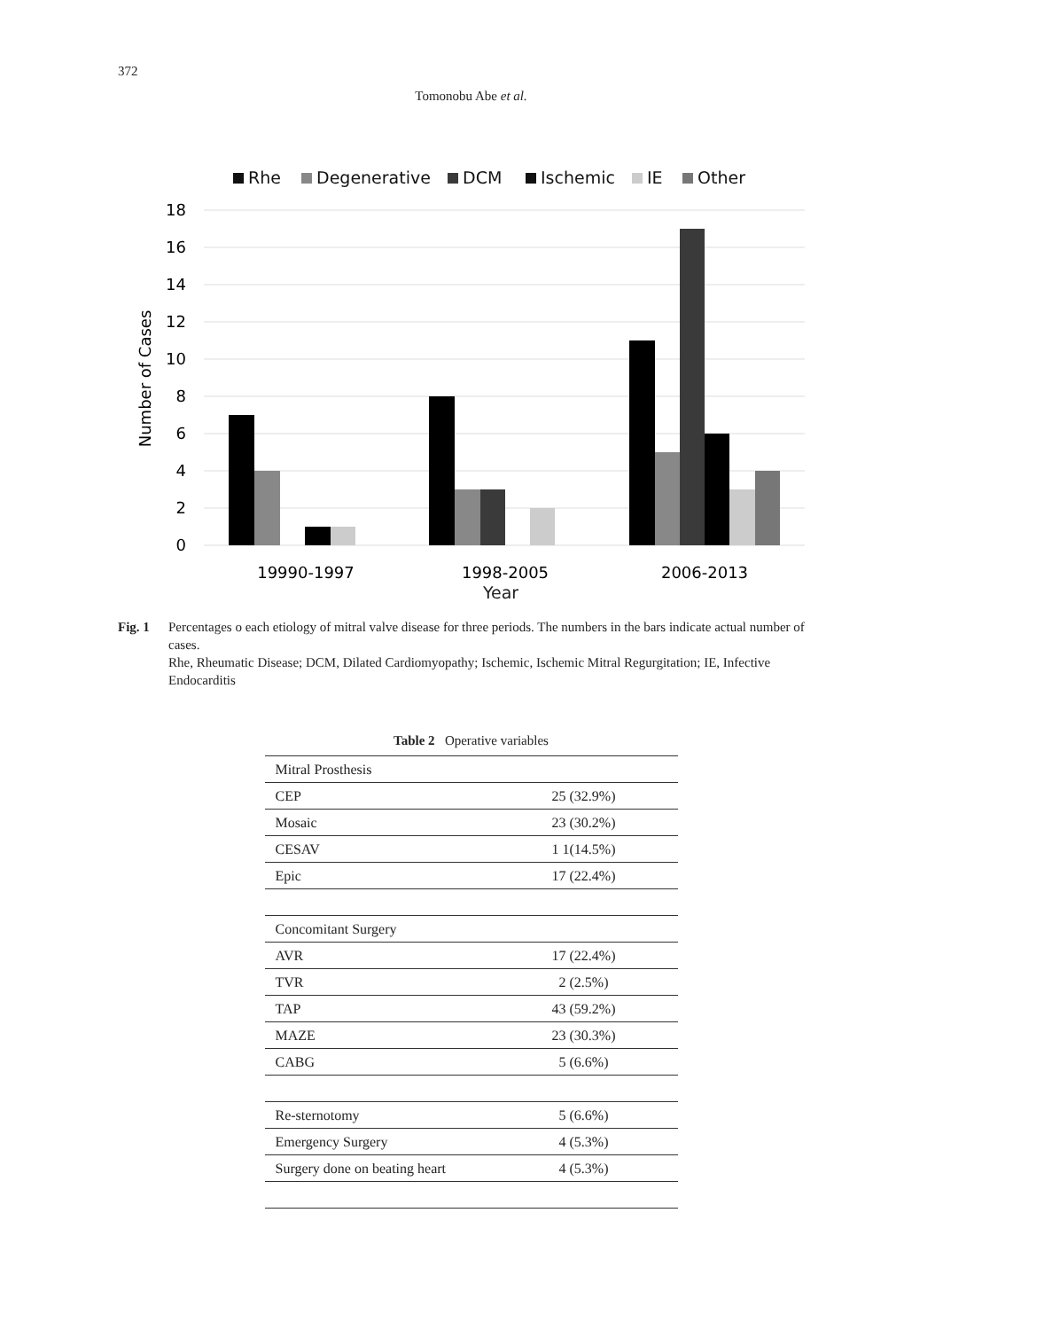372
Tomonobu Abe et al.
Rhe
Degenerative
DCM
Ischemic
IE
Other
18
16
14
12
10
8
6
4
2
0
Number of Cases
19990-1997
1998-2005
2006-2013
Year
Fig. 1 Percentages o each etiology of mitral valve disease for three periods. The numbers in the bars indicate actual number of cases.
Rhe, Rheumatic Disease; DCM, Dilated Cardiomyopathy; Ischemic, Ischemic Mitral Regurgitation; IE, Infective Endocarditis
Table 2 Operative variables
| Mitral Prosthesis | |
| CEP | 25 (32.9%) |
| Mosaic | 23 (30.2%) |
| CESAV | 1 1(14.5%) |
| Epic | 17 (22.4%) |
| Concomitant Surgery | |
| AVR | 17 (22.4%) |
| TVR | 2 (2.5%) |
| TAP | 43 (59.2%) |
| MAZE | 23 (30.3%) |
| CABG | 5 (6.6%) |
| Re-sternotomy | 5 (6.6%) |
| Emergency Surgery | 4 (5.3%) |
| Surgery done on beating heart | 4 (5.3%) |